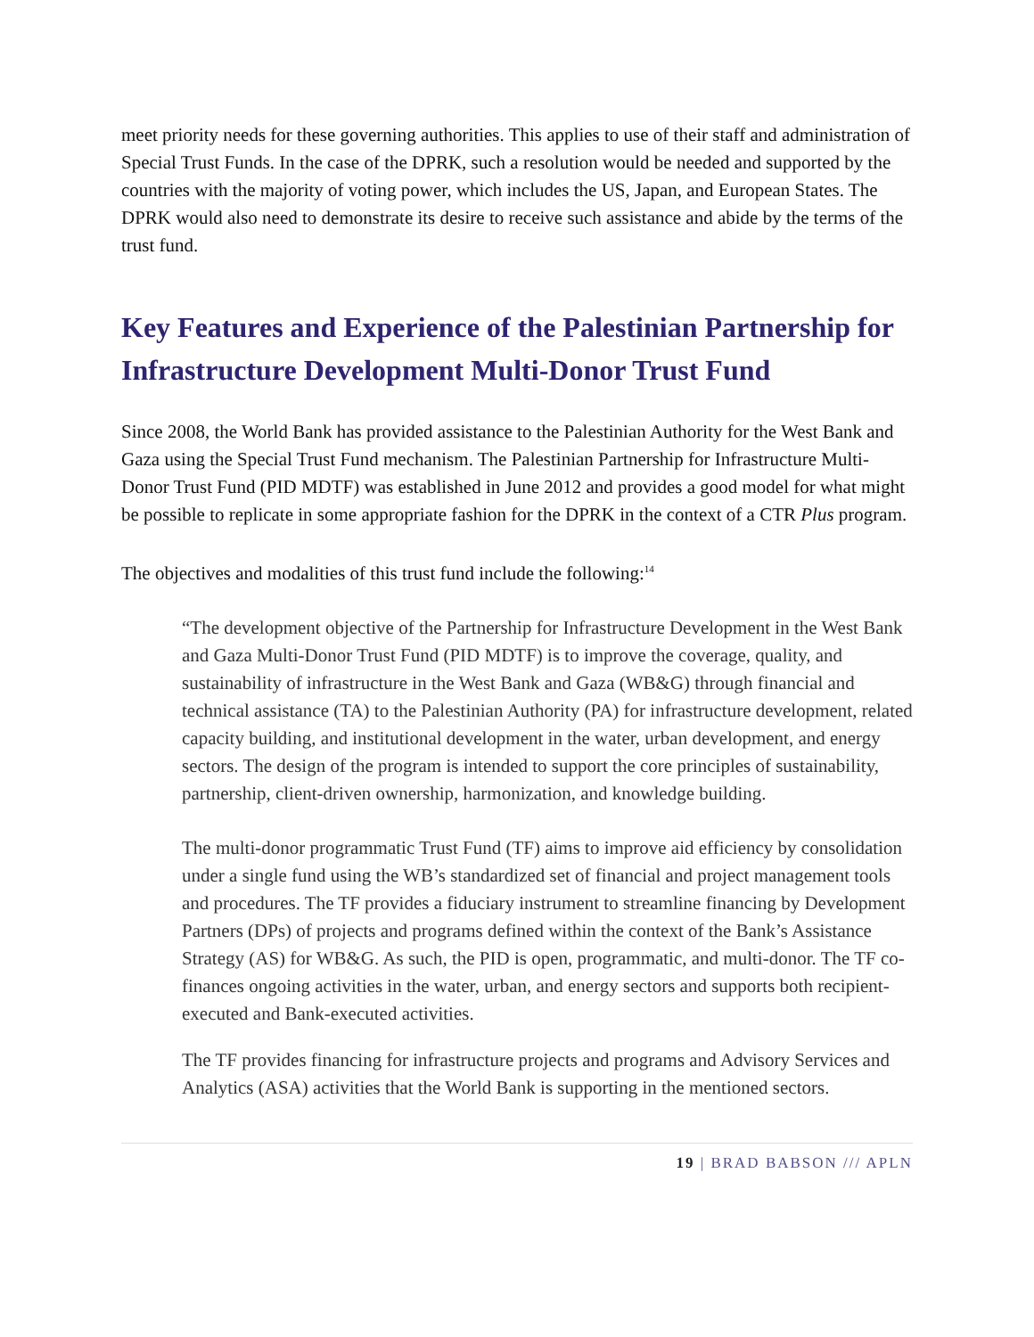meet priority needs for these governing authorities. This applies to use of their staff and administration of Special Trust Funds. In the case of the DPRK, such a resolution would be needed and supported by the countries with the majority of voting power, which includes the US, Japan, and European States. The DPRK would also need to demonstrate its desire to receive such assistance and abide by the terms of the trust fund.
Key Features and Experience of the Palestinian Partnership for Infrastructure Development Multi-Donor Trust Fund
Since 2008, the World Bank has provided assistance to the Palestinian Authority for the West Bank and Gaza using the Special Trust Fund mechanism. The Palestinian Partnership for Infrastructure Multi-Donor Trust Fund (PID MDTF) was established in June 2012 and provides a good model for what might be possible to replicate in some appropriate fashion for the DPRK in the context of a CTR Plus program.
The objectives and modalities of this trust fund include the following:<sup>14</sup>
“The development objective of the Partnership for Infrastructure Development in the West Bank and Gaza Multi-Donor Trust Fund (PID MDTF) is to improve the coverage, quality, and sustainability of infrastructure in the West Bank and Gaza (WB&G) through financial and technical assistance (TA) to the Palestinian Authority (PA) for infrastructure development, related capacity building, and institutional development in the water, urban development, and energy sectors. The design of the program is intended to support the core principles of sustainability, partnership, client-driven ownership, harmonization, and knowledge building.
The multi-donor programmatic Trust Fund (TF) aims to improve aid efficiency by consolidation under a single fund using the WB’s standardized set of financial and project management tools and procedures. The TF provides a fiduciary instrument to streamline financing by Development Partners (DPs) of projects and programs defined within the context of the Bank’s Assistance Strategy (AS) for WB&G. As such, the PID is open, programmatic, and multi-donor. The TF co-finances ongoing activities in the water, urban, and energy sectors and supports both recipient-executed and Bank-executed activities.
The TF provides financing for infrastructure projects and programs and Advisory Services and Analytics (ASA) activities that the World Bank is supporting in the mentioned sectors.
19 | BRAD BABSON /// APLN